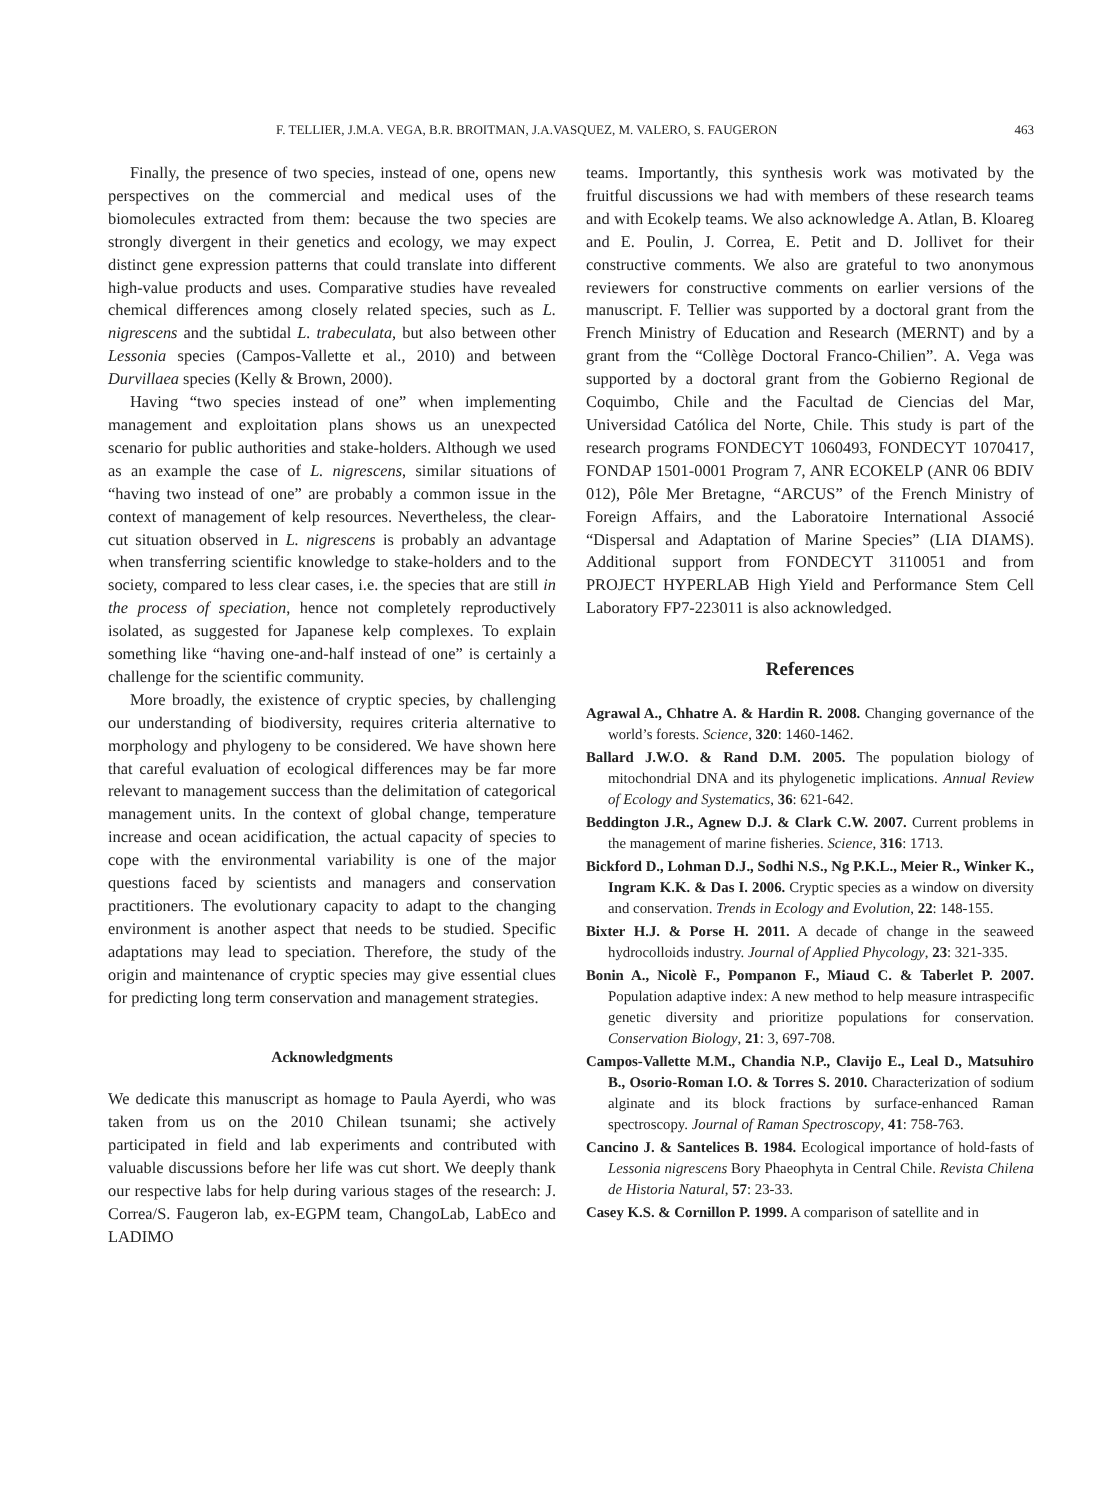F. TELLIER, J.M.A. VEGA, B.R. BROITMAN, J.A.VASQUEZ, M. VALERO, S. FAUGERON 463
Finally, the presence of two species, instead of one, opens new perspectives on the commercial and medical uses of the biomolecules extracted from them: because the two species are strongly divergent in their genetics and ecology, we may expect distinct gene expression patterns that could translate into different high-value products and uses. Comparative studies have revealed chemical differences among closely related species, such as L. nigrescens and the subtidal L. trabeculata, but also between other Lessonia species (Campos-Vallette et al., 2010) and between Durvillaea species (Kelly & Brown, 2000).
Having “two species instead of one” when implementing management and exploitation plans shows us an unexpected scenario for public authorities and stake-holders. Although we used as an example the case of L. nigrescens, similar situations of “having two instead of one” are probably a common issue in the context of management of kelp resources. Nevertheless, the clear-cut situation observed in L. nigrescens is probably an advantage when transferring scientific knowledge to stake-holders and to the society, compared to less clear cases, i.e. the species that are still in the process of speciation, hence not completely reproductively isolated, as suggested for Japanese kelp complexes. To explain something like “having one-and-half instead of one” is certainly a challenge for the scientific community.
More broadly, the existence of cryptic species, by challenging our understanding of biodiversity, requires criteria alternative to morphology and phylogeny to be considered. We have shown here that careful evaluation of ecological differences may be far more relevant to management success than the delimitation of categorical management units. In the context of global change, temperature increase and ocean acidification, the actual capacity of species to cope with the environmental variability is one of the major questions faced by scientists and managers and conservation practitioners. The evolutionary capacity to adapt to the changing environment is another aspect that needs to be studied. Specific adaptations may lead to speciation. Therefore, the study of the origin and maintenance of cryptic species may give essential clues for predicting long term conservation and management strategies.
Acknowledgments
We dedicate this manuscript as homage to Paula Ayerdi, who was taken from us on the 2010 Chilean tsunami; she actively participated in field and lab experiments and contributed with valuable discussions before her life was cut short. We deeply thank our respective labs for help during various stages of the research: J. Correa/S. Faugeron lab, ex-EGPM team, ChangoLab, LabEco and LADIMO
teams. Importantly, this synthesis work was motivated by the fruitful discussions we had with members of these research teams and with Ecokelp teams. We also acknowledge A. Atlan, B. Kloareg and E. Poulin, J. Correa, E. Petit and D. Jollivet for their constructive comments. We also are grateful to two anonymous reviewers for constructive comments on earlier versions of the manuscript. F. Tellier was supported by a doctoral grant from the French Ministry of Education and Research (MERNT) and by a grant from the “Collège Doctoral Franco-Chilien”. A. Vega was supported by a doctoral grant from the Gobierno Regional de Coquimbo, Chile and the Facultad de Ciencias del Mar, Universidad Católica del Norte, Chile. This study is part of the research programs FONDECYT 1060493, FONDECYT 1070417, FONDAP 1501-0001 Program 7, ANR ECOKELP (ANR 06 BDIV 012), Pôle Mer Bretagne, “ARCUS” of the French Ministry of Foreign Affairs, and the Laboratoire International Associé “Dispersal and Adaptation of Marine Species” (LIA DIAMS). Additional support from FONDECYT 3110051 and from PROJECT HYPERLAB High Yield and Performance Stem Cell Laboratory FP7-223011 is also acknowledged.
References
Agrawal A., Chhatre A. & Hardin R. 2008. Changing governance of the world’s forests. Science, 320: 1460-1462.
Ballard J.W.O. & Rand D.M. 2005. The population biology of mitochondrial DNA and its phylogenetic implications. Annual Review of Ecology and Systematics, 36: 621-642.
Beddington J.R., Agnew D.J. & Clark C.W. 2007. Current problems in the management of marine fisheries. Science, 316: 1713.
Bickford D., Lohman D.J., Sodhi N.S., Ng P.K.L., Meier R., Winker K., Ingram K.K. & Das I. 2006. Cryptic species as a window on diversity and conservation. Trends in Ecology and Evolution, 22: 148-155.
Bixter H.J. & Porse H. 2011. A decade of change in the seaweed hydrocolloids industry. Journal of Applied Phycology, 23: 321-335.
Bonin A., Nicolè F., Pompanon F., Miaud C. & Taberlet P. 2007. Population adaptive index: A new method to help measure intraspecific genetic diversity and prioritize populations for conservation. Conservation Biology, 21: 3, 697-708.
Campos-Vallette M.M., Chandia N.P., Clavijo E., Leal D., Matsuhiro B., Osorio-Roman I.O. & Torres S. 2010. Characterization of sodium alginate and its block fractions by surface-enhanced Raman spectroscopy. Journal of Raman Spectroscopy, 41: 758-763.
Cancino J. & Santelices B. 1984. Ecological importance of hold-fasts of Lessonia nigrescens Bory Phaeophyta in Central Chile. Revista Chilena de Historia Natural, 57: 23-33.
Casey K.S. & Cornillon P. 1999. A comparison of satellite and in